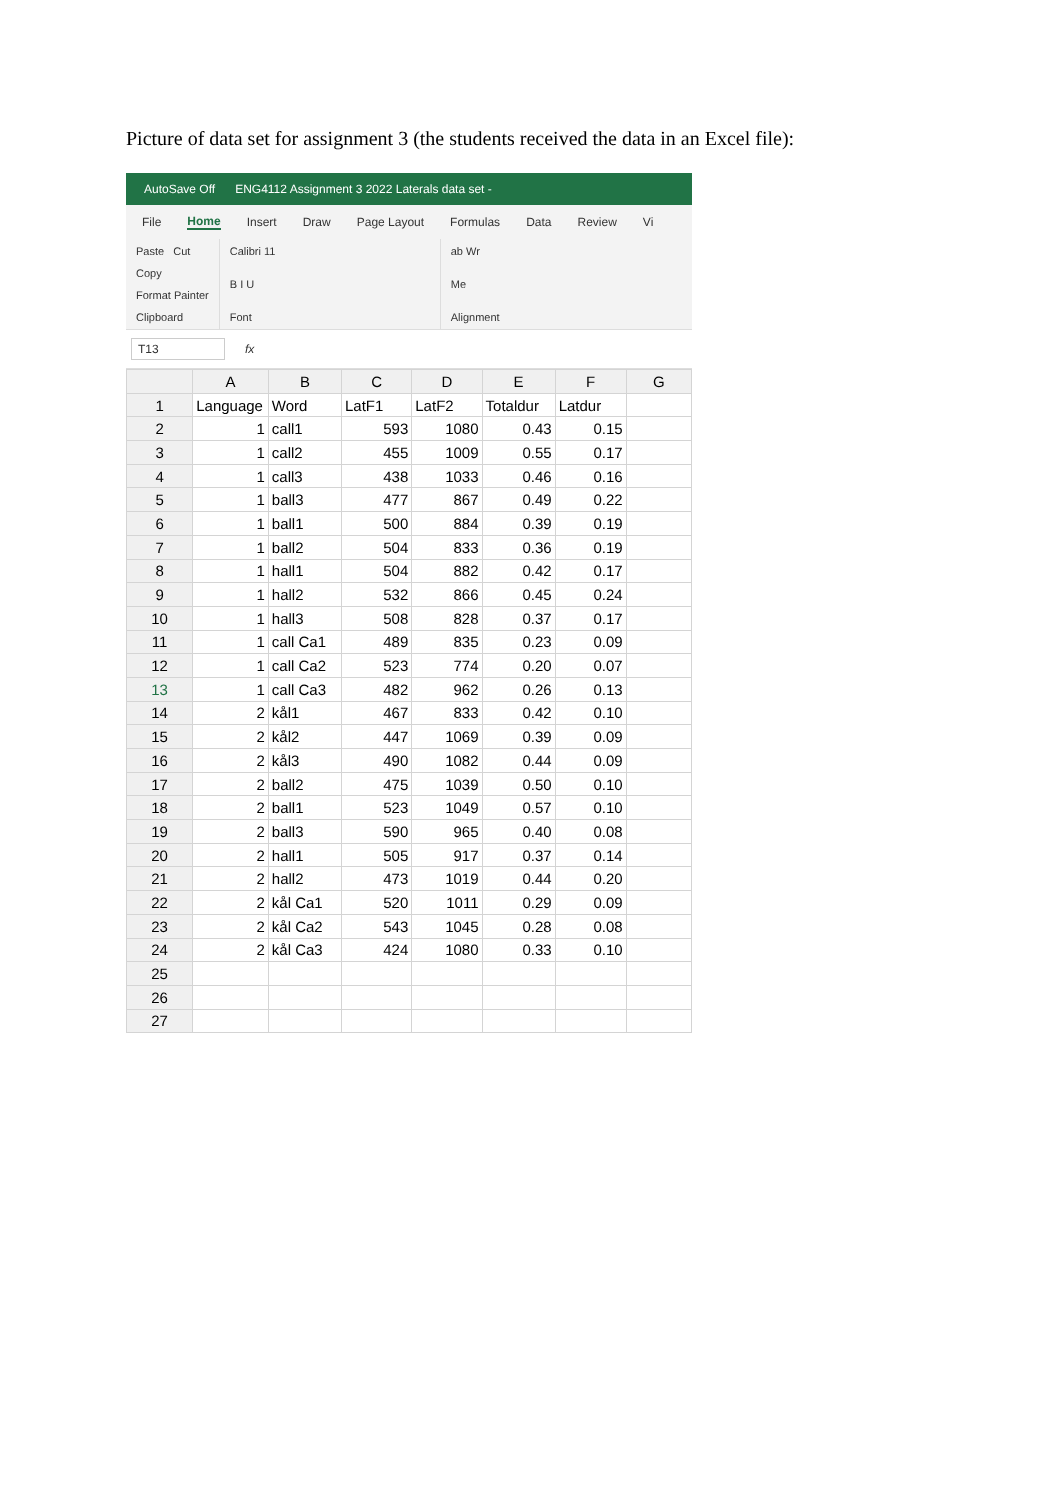Picture of data set for assignment 3 (the students received the data in an Excel file):
AutoSave Off ENG4112 Assignment 3 2022 Laterals data set -
File Home Insert Draw Page Layout Formulas Data Review Vi
Paste Cut
Copy
Format Painter
Clipboard
Calibri 11
B I U
Font
ab Wr
Me
Alignment
T13 fx
| | A | B | C | D | E | F | G |
| --- | --- | --- | --- | --- | --- | --- | --- |
| 1 | Language | Word | LatF1 | LatF2 | Totaldur | Latdur | |
| 2 | 1 | call1 | 593 | 1080 | 0.43 | 0.15 | |
| 3 | 1 | call2 | 455 | 1009 | 0.55 | 0.17 | |
| 4 | 1 | call3 | 438 | 1033 | 0.46 | 0.16 | |
| 5 | 1 | ball3 | 477 | 867 | 0.49 | 0.22 | |
| 6 | 1 | ball1 | 500 | 884 | 0.39 | 0.19 | |
| 7 | 1 | ball2 | 504 | 833 | 0.36 | 0.19 | |
| 8 | 1 | hall1 | 504 | 882 | 0.42 | 0.17 | |
| 9 | 1 | hall2 | 532 | 866 | 0.45 | 0.24 | |
| 10 | 1 | hall3 | 508 | 828 | 0.37 | 0.17 | |
| 11 | 1 | call Ca1 | 489 | 835 | 0.23 | 0.09 | |
| 12 | 1 | call Ca2 | 523 | 774 | 0.20 | 0.07 | |
| 13 | 1 | call Ca3 | 482 | 962 | 0.26 | 0.13 | |
| 14 | 2 | kål1 | 467 | 833 | 0.42 | 0.10 | |
| 15 | 2 | kål2 | 447 | 1069 | 0.39 | 0.09 | |
| 16 | 2 | kål3 | 490 | 1082 | 0.44 | 0.09 | |
| 17 | 2 | ball2 | 475 | 1039 | 0.50 | 0.10 | |
| 18 | 2 | ball1 | 523 | 1049 | 0.57 | 0.10 | |
| 19 | 2 | ball3 | 590 | 965 | 0.40 | 0.08 | |
| 20 | 2 | hall1 | 505 | 917 | 0.37 | 0.14 | |
| 21 | 2 | hall2 | 473 | 1019 | 0.44 | 0.20 | |
| 22 | 2 | kål Ca1 | 520 | 1011 | 0.29 | 0.09 | |
| 23 | 2 | kål Ca2 | 543 | 1045 | 0.28 | 0.08 | |
| 24 | 2 | kål Ca3 | 424 | 1080 | 0.33 | 0.10 | |
| 25 | | | | | | | |
| 26 | | | | | | | |
| 27 | | | | | | | |